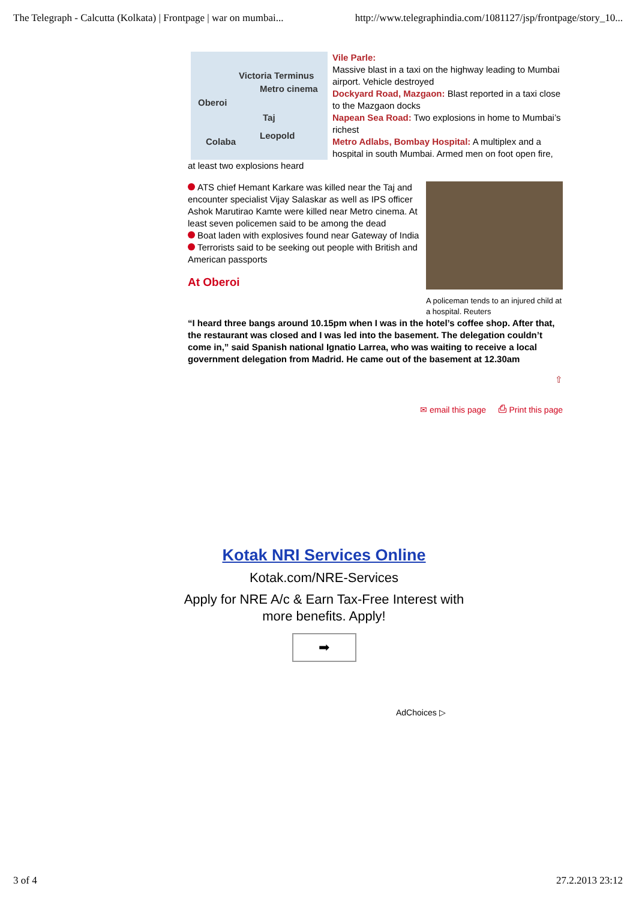The Telegraph - Calcutta (Kolkata) | Frontpage | war on mumbai... http://www.telegraphindia.com/1081127/jsp/frontpage/story_10...
Victoria Terminus
Metro cinema
Oberoi
Taj
Leopold
Colaba
Vile Parle:
Massive blast in a taxi on the highway leading to Mumbai airport. Vehicle destroyed
Dockyard Road, Mazgaon: Blast reported in a taxi close to the Mazgaon docks
Napean Sea Road: Two explosions in home to Mumbai’s richest
Metro Adlabs, Bombay Hospital: A multiplex and a hospital in south Mumbai. Armed men on foot open fire, at least two explosions heard
A policeman tends to an injured child at a hospital. Reuters
ATS chief Hemant Karkare was killed near the Taj and encounter specialist Vijay Salaskar as well as IPS officer Ashok Marutirao Kamte were killed near Metro cinema. At least seven policemen said to be among the dead
Boat laden with explosives found near Gateway of India
Terrorists said to be seeking out people with British and American passports
At Oberoi
“I heard three bangs around 10.15pm when I was in the hotel’s coffee shop. After that, the restaurant was closed and I was led into the basement. The delegation couldn’t come in,” said Spanish national Ignatio Larrea, who was waiting to receive a local government delegation from Madrid. He came out of the basement at 12.30am
⇧
✉ email this page ⎙ Print this page
Kotak NRI Services Online
Kotak.com/NRE-Services
Apply for NRE A/c & Earn Tax-Free Interest with more benefits. Apply!
➡
AdChoices ▷
3 of 4 27.2.2013 23:12